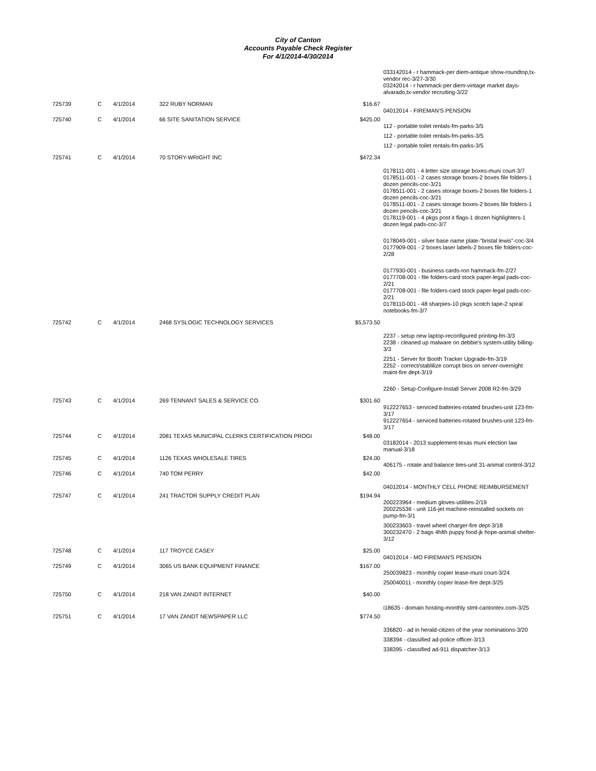City of Canton
Accounts Payable Check Register
For 4/1/2014-4/30/2014
| | | | | | 033142014 - r hammack-per diem-antique show-roundtop,tx-vendor rec-3/27-3/30 03242014 - r hammack-per diem-vintage market days-alvarado,tx-vendor recruiting-3/22 |
| 725739 | C | 4/1/2014 | 322 RUBY NORMAN | $16.67 | 04012014 - FIREMAN'S PENSION |
| 725740 | C | 4/1/2014 | 66 SITE SANITATION SERVICE | $425.00 | 112 - portable toilet rentals-fm-parks-3/5 112 - portable toilet rentals-fm-parks-3/5 112 - portable toilet rentals-fm-parks-3/5 |
| 725741 | C | 4/1/2014 | 70 STORY-WRIGHT INC | $472.34 | 0178111-001 - 4 letter size storage boxes-muni court-3/7 0178511-001 - 2 cases storage boxes-2 boxes file folders-1 dozen pencils-coc-3/21 0178511-001 - 2 cases storage boxes-2 boxes file folders-1 dozen pencils-coc-3/21 0178511-001 - 2 cases storage boxes-2 boxes file folders-1 dozen pencils-coc-3/21 0178119-001 - 4 pkgs post it flags-1 dozen highlighters-1 dozen legal pads-coc-3/7 0178049-001 - silver base name plate-"bristal lewis"-coc-3/4 0177909-001 - 2 boxes laser labels-2 boxes file folders-coc-2/28 0177930-001 - business cards-ron hammack-fm-2/27 0177708-001 - file folders-card stock paper-legal pads-coc-2/21 0177708-001 - file folders-card stock paper-legal pads-coc-2/21 0178110-001 - 48 sharpies-10 pkgs scotch tape-2 spiral notebooks-fm-3/7 |
| 725742 | C | 4/1/2014 | 2468 SYSLOGIC TECHNOLOGY SERVICES | $5,573.50 | 2237 - setup new laptop-reconfigured printing-fm-3/3 2238 - cleaned up malware on debbie's system-utility billing-3/3 2251 - Server for Booth Tracker Upgrade-fm-3/19 2252 - correct/stablilize corrupt bios on server-overnight maint-fire dept-3/19 2260 - Setup-Configure-Install Server 2008 R2-fm-3/29 |
| 725743 | C | 4/1/2014 | 269 TENNANT SALES & SERVICE CO. | $301.60 | 912227653 - serviced batteries-rotated brushes-unit 123-fm-3/17 912227654 - serviced batteries-rotated brushes-unit 123-fm-3/17 |
| 725744 | C | 4/1/2014 | 2081 TEXAS MUNICIPAL CLERKS CERTIFICATION PROGI | $48.00 | 03182014 - 2013 supplement-texas muni election law manual-3/18 |
| 725745 | C | 4/1/2014 | 1126 TEXAS WHOLESALE TIRES | $24.00 | 406175 - rotate and balance tires-unit 31-animal control-3/12 |
| 725746 | C | 4/1/2014 | 740 TOM PERRY | $42.00 | 04012014 - MONTHLY CELL PHONE REIMBURSEMENT |
| 725747 | C | 4/1/2014 | 241 TRACTOR SUPPLY CREDIT PLAN | $194.94 | 200223964 - medium gloves-utilities-2/19 200225536 - unit 116-jet machine-reinstalled sockets on pump-fm-3/1 300233603 - travel wheel charger-fire dept-3/18 300232470 - 2 bags 4hlth puppy food-jk hope-animal shelter-3/12 |
| 725748 | C | 4/1/2014 | 117 TROYCE CASEY | $25.00 | 04012014 - MO FIREMAN'S PENSION |
| 725749 | C | 4/1/2014 | 3065 US BANK EQUIPMENT FINANCE | $167.00 | 250039823 - monthly copier lease-muni court-3/24 250040011 - monthly copier lease-fire dept-3/25 |
| 725750 | C | 4/1/2014 | 218 VAN ZANDT INTERNET | $40.00 | i18635 - domain hosting-monthly stmt-cantontex.com-3/25 |
| 725751 | C | 4/1/2014 | 17 VAN ZANDT NEWSPAPER LLC | $774.50 | 336820 - ad in herald-citizen of the year nominations-3/20 338394 - classified ad-police officer-3/13 338395 - classified ad-911 dispatcher-3/13 |